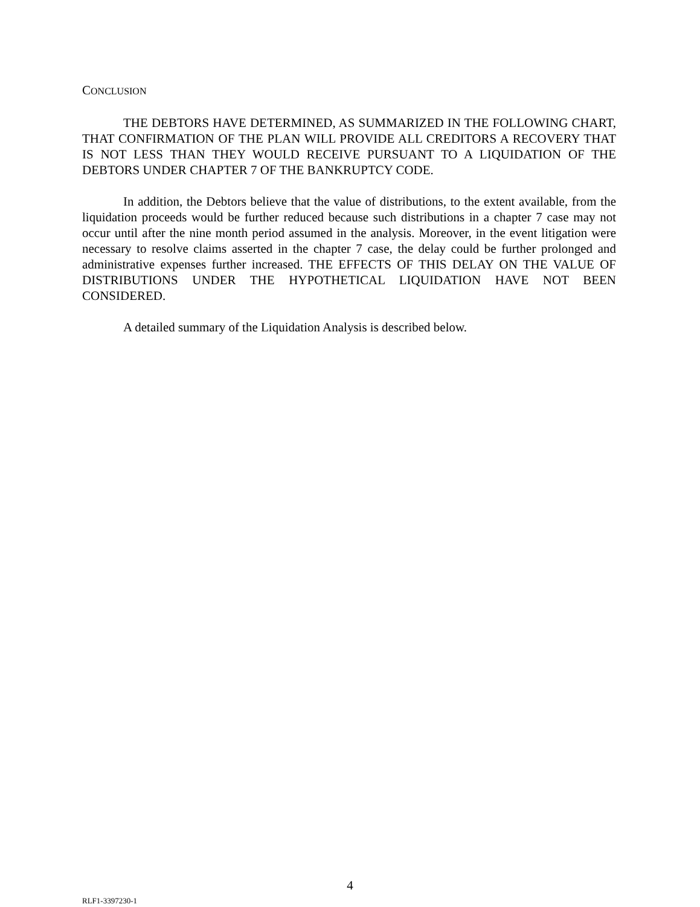CONCLUSION
THE DEBTORS HAVE DETERMINED, AS SUMMARIZED IN THE FOLLOWING CHART, THAT CONFIRMATION OF THE PLAN WILL PROVIDE ALL CREDITORS A RECOVERY THAT IS NOT LESS THAN THEY WOULD RECEIVE PURSUANT TO A LIQUIDATION OF THE DEBTORS UNDER CHAPTER 7 OF THE BANKRUPTCY CODE.
In addition, the Debtors believe that the value of distributions, to the extent available, from the liquidation proceeds would be further reduced because such distributions in a chapter 7 case may not occur until after the nine month period assumed in the analysis. Moreover, in the event litigation were necessary to resolve claims asserted in the chapter 7 case, the delay could be further prolonged and administrative expenses further increased. THE EFFECTS OF THIS DELAY ON THE VALUE OF DISTRIBUTIONS UNDER THE HYPOTHETICAL LIQUIDATION HAVE NOT BEEN CONSIDERED.
A detailed summary of the Liquidation Analysis is described below.
4
RLF1-3397230-1